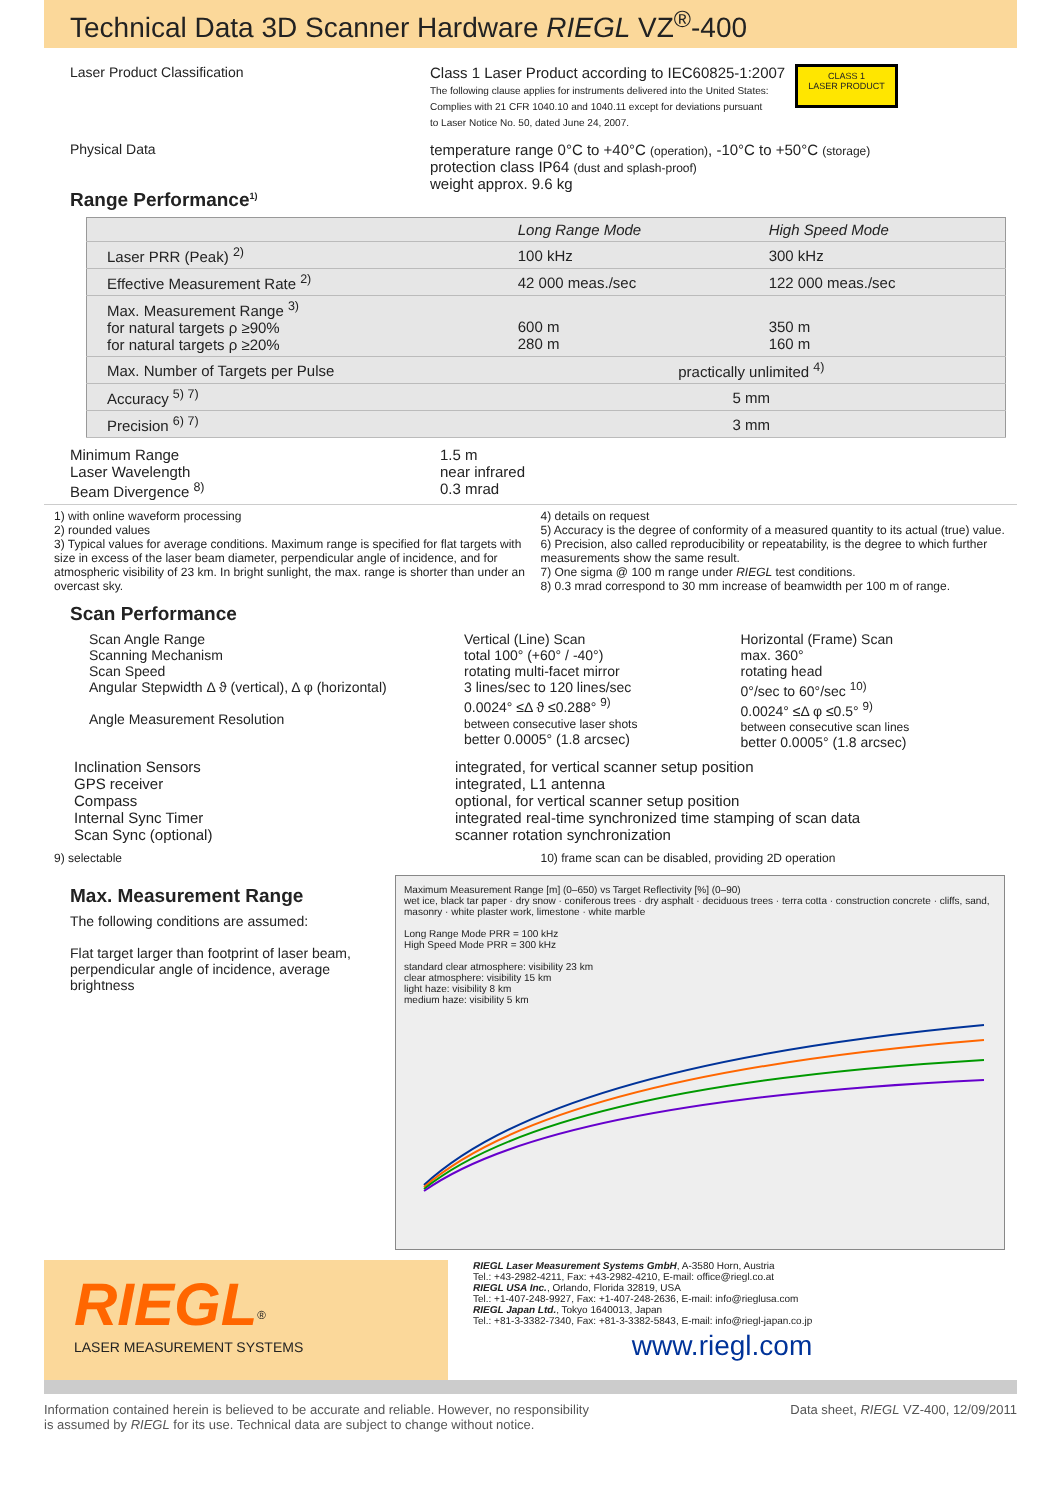Technical Data 3D Scanner Hardware RIEGL VZ<sup>®</sup>-400
Laser Product Classification Class 1 Laser Product according to IEC60825-1:2007
The following clause applies for instruments delivered into the United States:
Complies with 21 CFR 1040.10 and 1040.11 except for deviations pursuant
to Laser Notice No. 50, dated June 24, 2007.
CLASS 1
LASER PRODUCT
Physical Data
Range Performance<sup>1)</sup>
temperature range 0°C to +40°C (operation), -10°C to +50°C (storage)
protection class IP64 (dust and splash-proof)
weight approx. 9.6 kg
| | Long Range Mode | High Speed Mode |
| --- | --- | --- |
| Laser PRR (Peak) <sup>2)</sup> | 100 kHz | 300 kHz |
| Effective Measurement Rate <sup>2)</sup> | 42 000 meas./sec | 122 000 meas./sec |
| Max. Measurement Range <sup>3)</sup> for natural targets ρ ≥90% for natural targets ρ ≥20% | 600 m 280 m | 350 m 160 m |
| Max. Number of Targets per Pulse | practically unlimited <sup>4)</sup> | |
| Accuracy <sup>5) 7)</sup> | 5 mm | |
| Precision <sup>6) 7)</sup> | 3 mm | |
Minimum Range
Laser Wavelength
Beam Divergence <sup>8)</sup>
1.5 m
near infrared
0.3 mrad
1) with online waveform processing
2) rounded values
3) Typical values for average conditions. Maximum range is specified for flat targets with size in excess of the laser beam diameter, perpendicular angle of incidence, and for atmospheric visibility of 23 km. In bright sunlight, the max. range is shorter than under an overcast sky.
4) details on request
5) Accuracy is the degree of conformity of a measured quantity to its actual (true) value.
6) Precision, also called reproducibility or repeatability, is the degree to which further measurements show the same result.
7) One sigma @ 100 m range under RIEGL test conditions.
8) 0.3 mrad correspond to 30 mm increase of beamwidth per 100 m of range.
Scan Performance
Scan Angle Range
Scanning Mechanism
Scan Speed
Angular Stepwidth Δ ϑ (vertical), Δ φ (horizontal)
Angle Measurement Resolution
Vertical (Line) Scan
total 100° (+60° / -40°)
rotating multi-facet mirror
3 lines/sec to 120 lines/sec
0.0024° ≤Δ ϑ ≤0.288° <sup>9)</sup>
between consecutive laser shots
better 0.0005° (1.8 arcsec)
Horizontal (Frame) Scan
max. 360°
rotating head
0°/sec to 60°/sec <sup>10)</sup>
0.0024° ≤Δ φ ≤0.5° <sup>9)</sup>
between consecutive scan lines
better 0.0005° (1.8 arcsec)
Inclination Sensors
GPS receiver
Compass
Internal Sync Timer
Scan Sync (optional)
integrated, for vertical scanner setup position
integrated, L1 antenna
optional, for vertical scanner setup position
integrated real-time synchronized time stamping of scan data
scanner rotation synchronization
9) selectable 10) frame scan can be disabled, providing 2D operation
Max. Measurement Range
The following conditions are assumed:
Flat target larger than footprint of laser beam, perpendicular angle of incidence, average brightness
Maximum Measurement Range [m] (0–650) vs Target Reflectivity [%] (0–90)
wet ice, black tar paper · dry snow · coniferous trees · dry asphalt · deciduous trees · terra cotta · construction concrete · cliffs, sand, masonry · white plaster work, limestone · white marble
Long Range Mode PRR = 100 kHz
High Speed Mode PRR = 300 kHz
standard clear atmosphere: visibility 23 km
clear atmosphere: visibility 15 km
light haze: visibility 8 km
medium haze: visibility 5 km
RIEGL<sup>®</sup>
LASER MEASUREMENT SYSTEMS
RIEGL Laser Measurement Systems GmbH, A-3580 Horn, Austria
Tel.: +43-2982-4211, Fax: +43-2982-4210, E-mail: office@riegl.co.at
RIEGL USA Inc., Orlando, Florida 32819, USA
Tel.: +1-407-248-9927, Fax: +1-407-248-2636, E-mail: info@rieglusa.com
RIEGL Japan Ltd., Tokyo 1640013, Japan
Tel.: +81-3-3382-7340, Fax: +81-3-3382-5843, E-mail: info@riegl-japan.co.jp
www.riegl.com
Information contained herein is believed to be accurate and reliable. However, no responsibility
is assumed by RIEGL for its use. Technical data are subject to change without notice.
Data sheet, RIEGL VZ-400, 12/09/2011